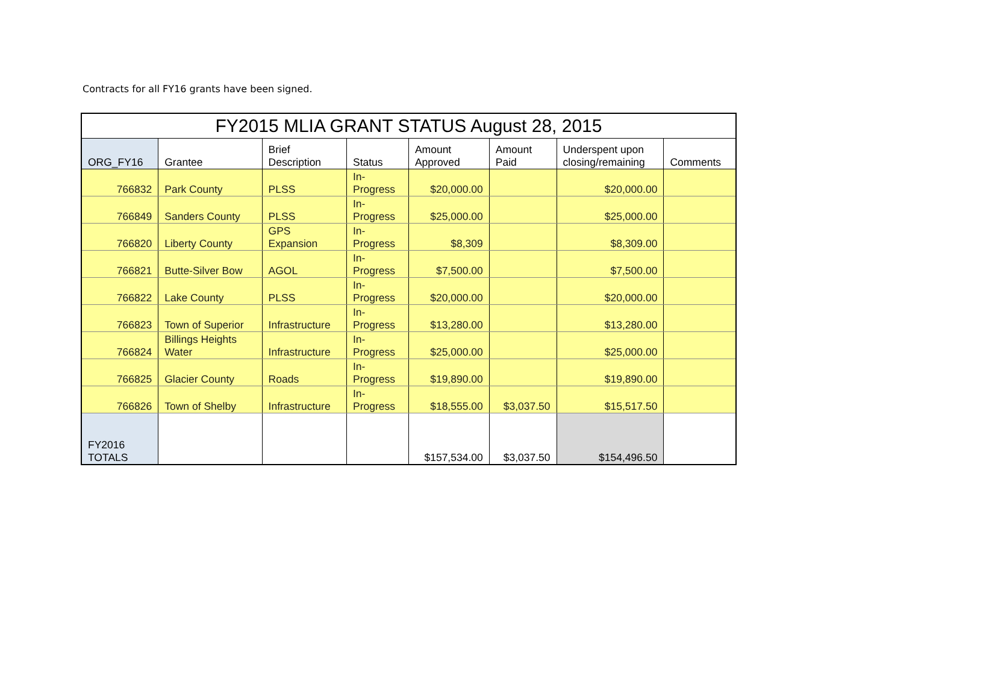Contracts for all FY16 grants have been signed.
| FY2015 MLIA GRANT STATUS August 28, 2015 | | | | | | | |
| --- | --- | --- | --- | --- | --- | --- | --- |
| ORG_FY16 | Grantee | Brief Description | Status | Amount Approved | Amount Paid | Underspent upon closing/remaining | Comments |
| 766832 | Park County | PLSS | In- Progress | $20,000.00 | | $20,000.00 | |
| 766849 | Sanders County | PLSS | In- Progress | $25,000.00 | | $25,000.00 | |
| 766820 | Liberty County | GPS Expansion | In- Progress | $8,309 | | $8,309.00 | |
| 766821 | Butte-Silver Bow | AGOL | In- Progress | $7,500.00 | | $7,500.00 | |
| 766822 | Lake County | PLSS | In- Progress | $20,000.00 | | $20,000.00 | |
| 766823 | Town of Superior | Infrastructure | In- Progress | $13,280.00 | | $13,280.00 | |
| 766824 | Billings Heights Water | Infrastructure | In- Progress | $25,000.00 | | $25,000.00 | |
| 766825 | Glacier County | Roads | In- Progress | $19,890.00 | | $19,890.00 | |
| 766826 | Town of Shelby | Infrastructure | In- Progress | $18,555.00 | $3,037.50 | $15,517.50 | |
| FY2016 TOTALS | | | | $157,534.00 | $3,037.50 | $154,496.50 | |